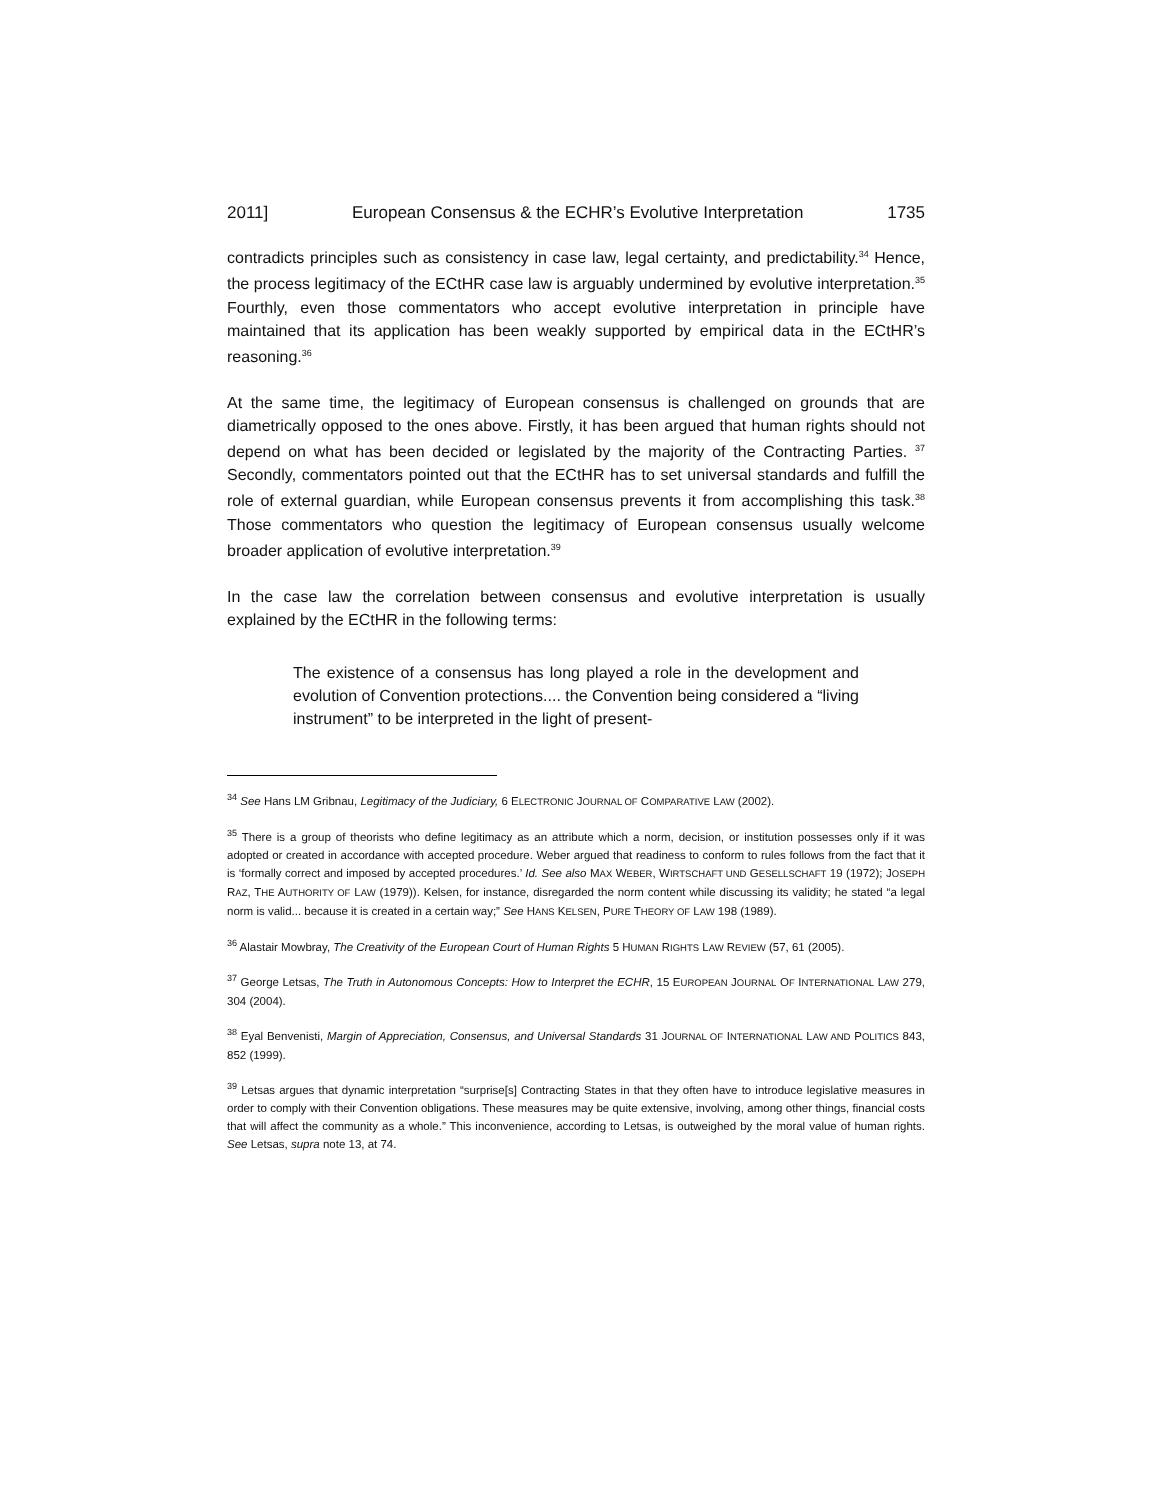2011] European Consensus & the ECHR’s Evolutive Interpretation 1735
contradicts principles such as consistency in case law, legal certainty, and predictability.<sup>34</sup> Hence, the process legitimacy of the ECtHR case law is arguably undermined by evolutive interpretation.<sup>35</sup> Fourthly, even those commentators who accept evolutive interpretation in principle have maintained that its application has been weakly supported by empirical data in the ECtHR’s reasoning.<sup>36</sup>
At the same time, the legitimacy of European consensus is challenged on grounds that are diametrically opposed to the ones above. Firstly, it has been argued that human rights should not depend on what has been decided or legislated by the majority of the Contracting Parties. <sup>37</sup> Secondly, commentators pointed out that the ECtHR has to set universal standards and fulfill the role of external guardian, while European consensus prevents it from accomplishing this task.<sup>38</sup> Those commentators who question the legitimacy of European consensus usually welcome broader application of evolutive interpretation.<sup>39</sup>
In the case law the correlation between consensus and evolutive interpretation is usually explained by the ECtHR in the following terms:
The existence of a consensus has long played a role in the development and evolution of Convention protections.... the Convention being considered a “living instrument” to be interpreted in the light of present-
<sup>34</sup> See Hans LM Gribnau, Legitimacy of the Judiciary, 6 ELECTRONIC JOURNAL OF COMPARATIVE LAW (2002).
<sup>35</sup> There is a group of theorists who define legitimacy as an attribute which a norm, decision, or institution possesses only if it was adopted or created in accordance with accepted procedure. Weber argued that readiness to conform to rules follows from the fact that it is ‘formally correct and imposed by accepted procedures.’ Id. See also MAX WEBER, WIRTSCHAFT UND GESELLSCHAFT 19 (1972); JOSEPH RAZ, THE AUTHORITY OF LAW (1979)). Kelsen, for instance, disregarded the norm content while discussing its validity; he stated “a legal norm is valid... because it is created in a certain way;” See HANS KELSEN, PURE THEORY OF LAW 198 (1989).
<sup>36</sup> Alastair Mowbray, The Creativity of the European Court of Human Rights 5 HUMAN RIGHTS LAW REVIEW (57, 61 (2005).
<sup>37</sup> George Letsas, The Truth in Autonomous Concepts: How to Interpret the ECHR, 15 EUROPEAN JOURNAL OF INTERNATIONAL LAW 279, 304 (2004).
<sup>38</sup> Eyal Benvenisti, Margin of Appreciation, Consensus, and Universal Standards 31 JOURNAL OF INTERNATIONAL LAW AND POLITICS 843, 852 (1999).
<sup>39</sup> Letsas argues that dynamic interpretation “surprise[s] Contracting States in that they often have to introduce legislative measures in order to comply with their Convention obligations. These measures may be quite extensive, involving, among other things, financial costs that will affect the community as a whole.” This inconvenience, according to Letsas, is outweighed by the moral value of human rights. See Letsas, supra note 13, at 74.